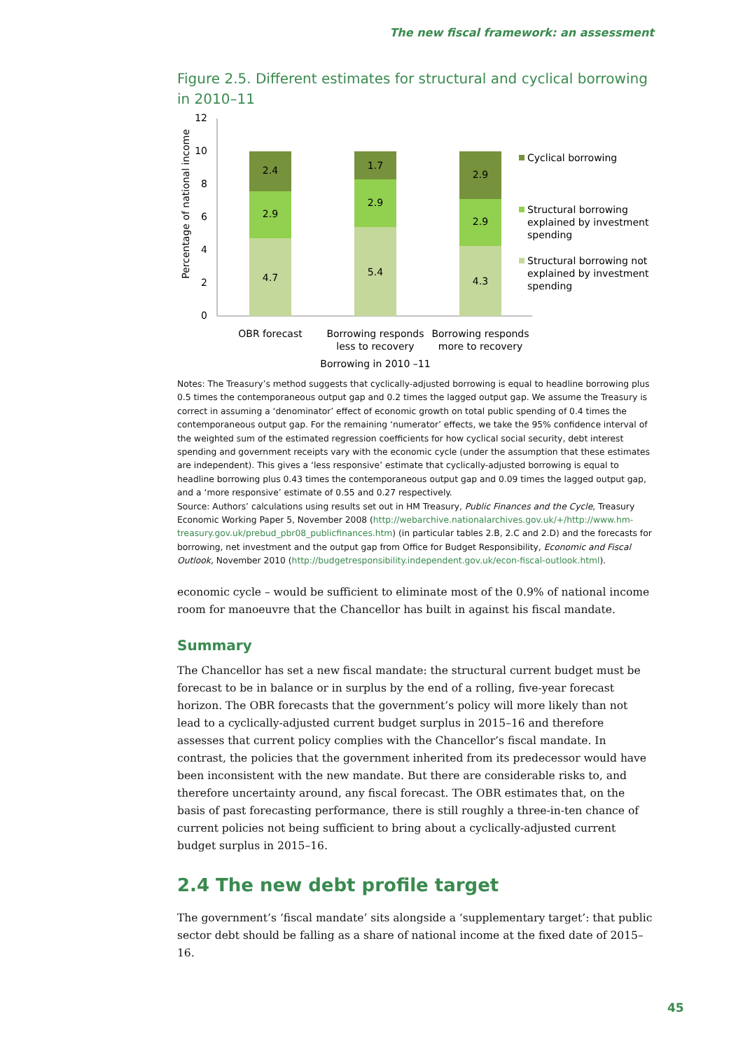The new fiscal framework: an assessment
Figure 2.5. Different estimates for structural and cyclical borrowing in 2010–11
12
10
8
6
4
2
0
Percentage of national income
4.7
2.9
2.4
5.4
2.9
1.7
4.3
2.9
2.9
OBR forecast
Borrowing responds
less to recovery
Borrowing responds
more to recovery
Borrowing in 2010 –11
Cyclical borrowing
Structural borrowing
explained by investment
spending
Structural borrowing not
explained by investment
spending
Notes: The Treasury’s method suggests that cyclically-adjusted borrowing is equal to headline borrowing plus 0.5 times the contemporaneous output gap and 0.2 times the lagged output gap. We assume the Treasury is correct in assuming a ‘denominator’ effect of economic growth on total public spending of 0.4 times the contemporaneous output gap. For the remaining ‘numerator’ effects, we take the 95% confidence interval of the weighted sum of the estimated regression coefficients for how cyclical social security, debt interest spending and government receipts vary with the economic cycle (under the assumption that these estimates are independent). This gives a ‘less responsive’ estimate that cyclically-adjusted borrowing is equal to headline borrowing plus 0.43 times the contemporaneous output gap and 0.09 times the lagged output gap, and a ‘more responsive’ estimate of 0.55 and 0.27 respectively.
Source: Authors’ calculations using results set out in HM Treasury, Public Finances and the Cycle, Treasury Economic Working Paper 5, November 2008 (http://webarchive.nationalarchives.gov.uk/+/http://www.hm-treasury.gov.uk/prebud_pbr08_publicfinances.htm) (in particular tables 2.B, 2.C and 2.D) and the forecasts for borrowing, net investment and the output gap from Office for Budget Responsibility, Economic and Fiscal Outlook, November 2010 (http://budgetresponsibility.independent.gov.uk/econ-fiscal-outlook.html).
economic cycle – would be sufficient to eliminate most of the 0.9% of national income room for manoeuvre that the Chancellor has built in against his fiscal mandate.
Summary
The Chancellor has set a new fiscal mandate: the structural current budget must be forecast to be in balance or in surplus by the end of a rolling, five-year forecast horizon. The OBR forecasts that the government’s policy will more likely than not lead to a cyclically-adjusted current budget surplus in 2015–16 and therefore assesses that current policy complies with the Chancellor’s fiscal mandate. In contrast, the policies that the government inherited from its predecessor would have been inconsistent with the new mandate. But there are considerable risks to, and therefore uncertainty around, any fiscal forecast. The OBR estimates that, on the basis of past forecasting performance, there is still roughly a three-in-ten chance of current policies not being sufficient to bring about a cyclically-adjusted current budget surplus in 2015–16.
2.4 The new debt profile target
The government’s ‘fiscal mandate’ sits alongside a ‘supplementary target’: that public sector debt should be falling as a share of national income at the fixed date of 2015–16.
45